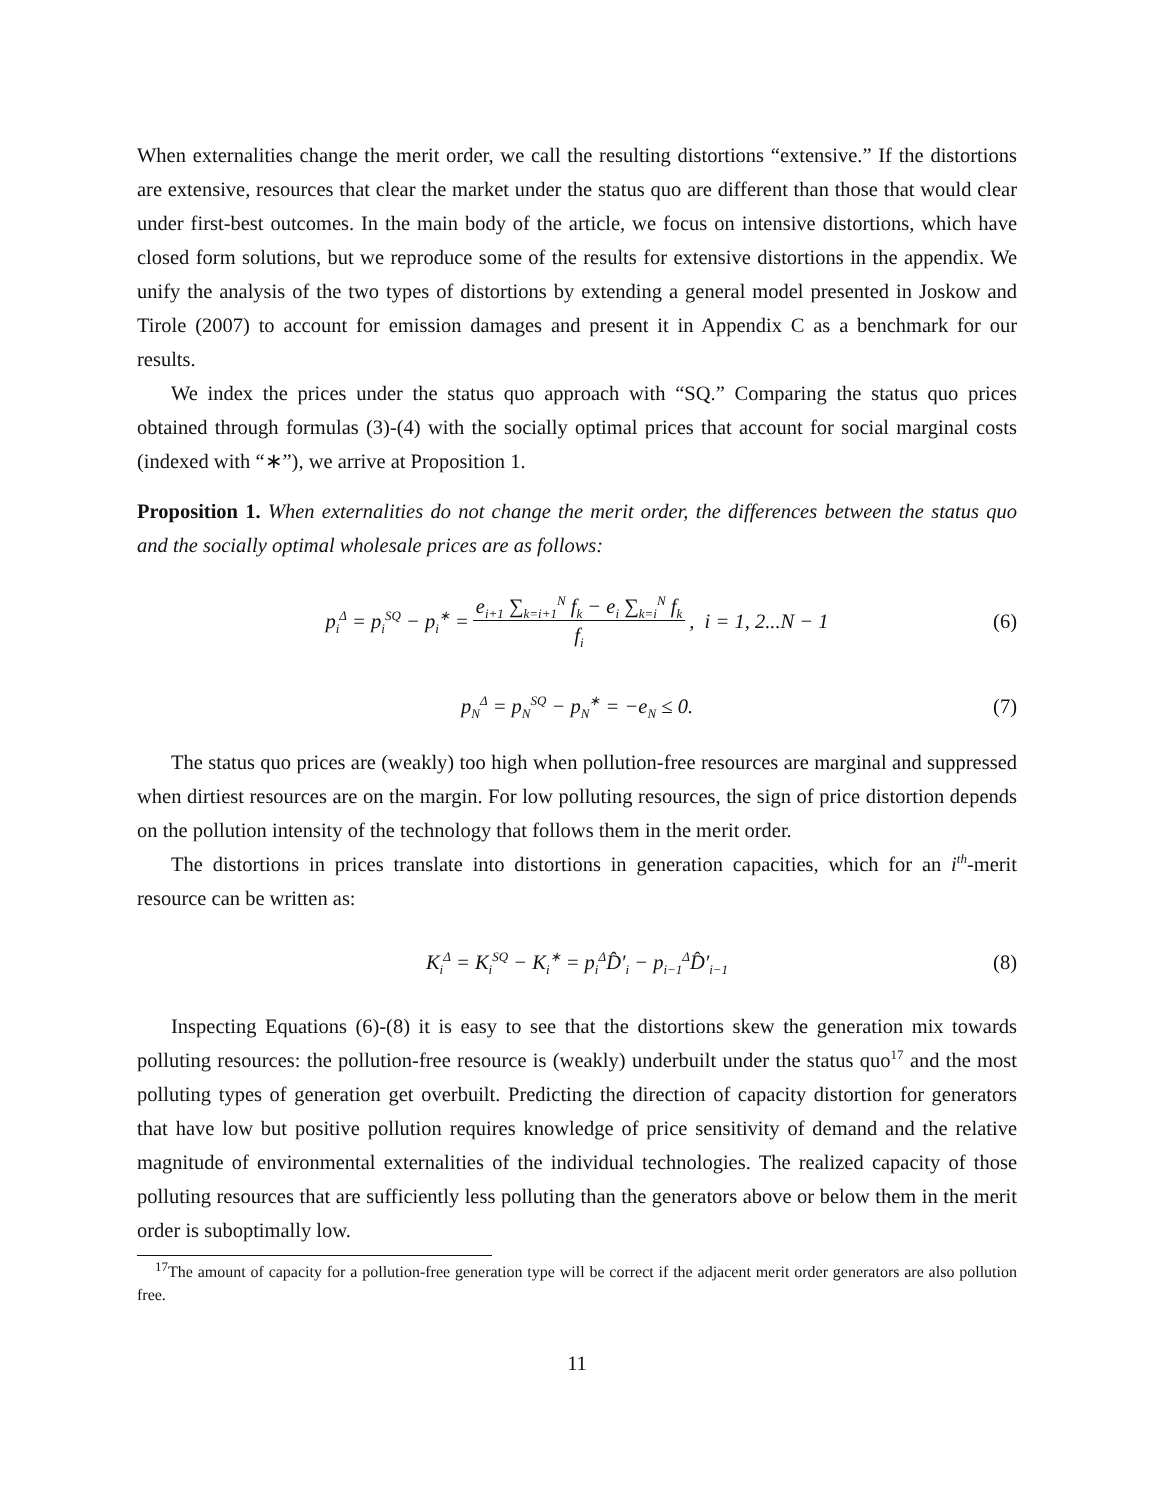When externalities change the merit order, we call the resulting distortions “extensive.” If the distortions are extensive, resources that clear the market under the status quo are different than those that would clear under first-best outcomes. In the main body of the article, we focus on intensive distortions, which have closed form solutions, but we reproduce some of the results for extensive distortions in the appendix. We unify the analysis of the two types of distortions by extending a general model presented in Joskow and Tirole (2007) to account for emission damages and present it in Appendix C as a benchmark for our results.
We index the prices under the status quo approach with “SQ.” Comparing the status quo prices obtained through formulas (3)-(4) with the socially optimal prices that account for social marginal costs (indexed with “∗”), we arrive at Proposition 1.
Proposition 1. When externalities do not change the merit order, the differences between the status quo and the socially optimal wholesale prices are as follows:
p<sub>i</sub><sup>Δ</sup> = p<sub>i</sub><sup>SQ</sup> − p<sub>i</sub><sup>∗</sup> = e<sub>i+1</sub> ∑<sub>k=i+1</sub><sup>N</sup> f<sub>k</sub> − e<sub>i</sub> ∑<sub>k=i</sub><sup>N</sup> f<sub>k</sub> f<sub>i</sub>, i = 1, 2...N − 1 (6)
p<sub>N</sub><sup>Δ</sup> = p<sub>N</sub><sup>SQ</sup> − p<sub>N</sub><sup>∗</sup> = −e<sub>N</sub> ≤ 0. (7)
The status quo prices are (weakly) too high when pollution-free resources are marginal and suppressed when dirtiest resources are on the margin. For low polluting resources, the sign of price distortion depends on the pollution intensity of the technology that follows them in the merit order.
The distortions in prices translate into distortions in generation capacities, which for an i<sup>th</sup>-merit resource can be written as:
K<sub>i</sub><sup>Δ</sup> = K<sub>i</sub><sup>SQ</sup> − K<sub>i</sub><sup>∗</sup> = p<sub>i</sub><sup>Δ</sup>D̂′<sub>i</sub> − p<sub>i−1</sub><sup>Δ</sup>D̂′<sub>i−1</sub> (8)
Inspecting Equations (6)-(8) it is easy to see that the distortions skew the generation mix towards polluting resources: the pollution-free resource is (weakly) underbuilt under the status quo<sup>17</sup> and the most polluting types of generation get overbuilt. Predicting the direction of capacity distortion for generators that have low but positive pollution requires knowledge of price sensitivity of demand and the relative magnitude of environmental externalities of the individual technologies. The realized capacity of those polluting resources that are sufficiently less polluting than the generators above or below them in the merit order is suboptimally low.
<sup>17</sup> The amount of capacity for a pollution-free generation type will be correct if the adjacent merit order generators are also pollution free.
11